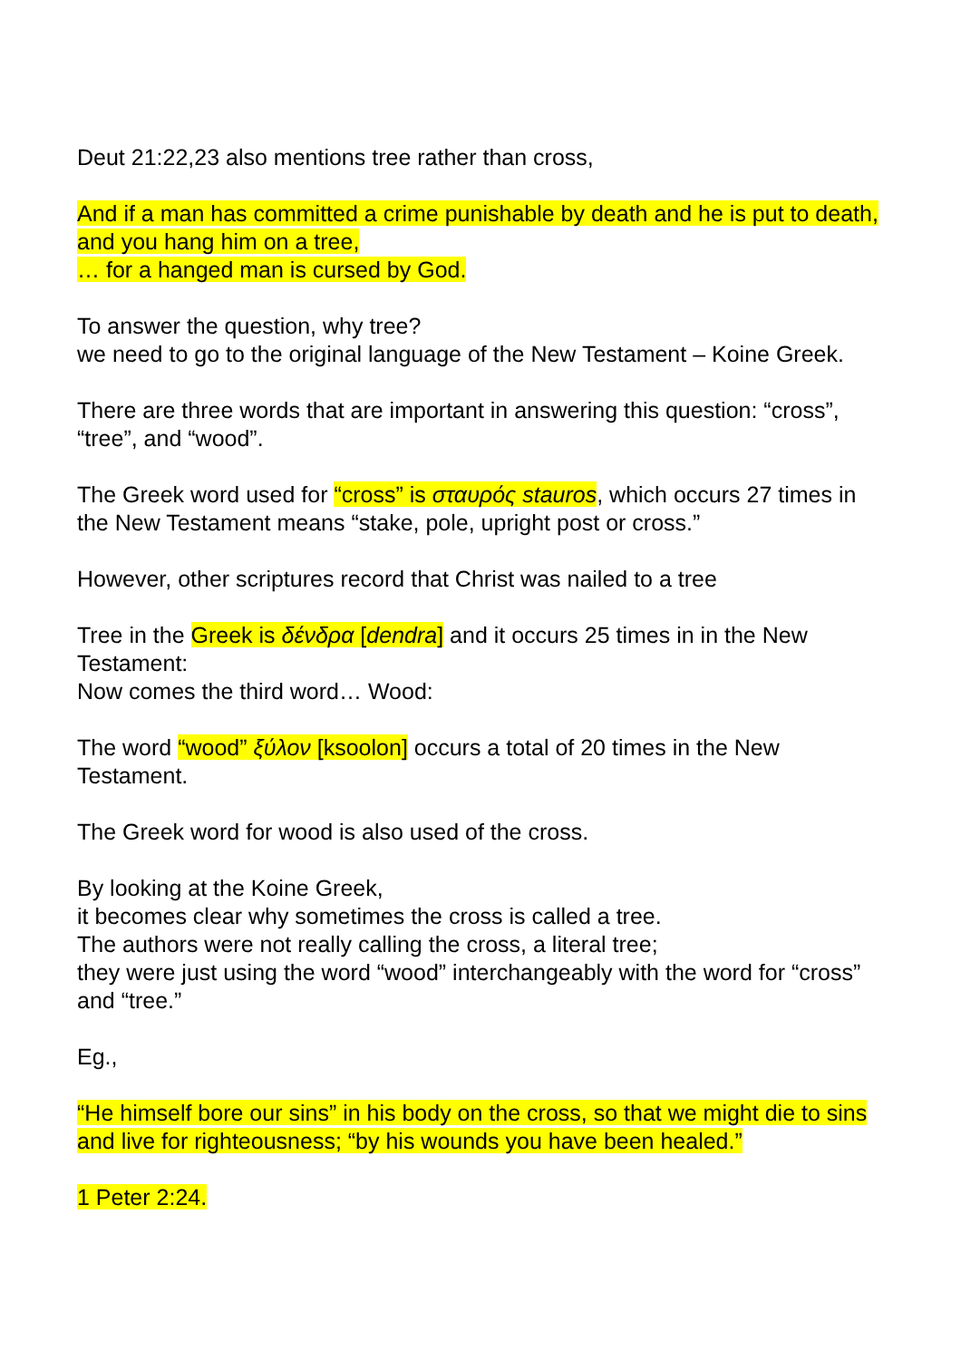Deut 21:22,23 also mentions tree rather than cross,
And if a man has committed a crime punishable by death and he is put to death, and you hang him on a tree,
… for a hanged man is cursed by God.
To answer the question, why tree?
we need to go to the original language of the New Testament – Koine Greek.
There are three words that are important in answering this question: “cross”, “tree”, and “wood”.
The Greek word used for “cross” is σταυρός stauros, which occurs 27 times in the New Testament means “stake, pole, upright post or cross.”
However, other scriptures record that Christ was nailed to a tree
Tree in the Greek is δένδρα [dendra] and it occurs 25 times in in the New Testament:
Now comes the third word… Wood:
The word “wood” ξύλον [ksoolon] occurs a total of 20 times in the New Testament.
The Greek word for wood is also used of the cross.
By looking at the Koine Greek,
it becomes clear why sometimes the cross is called a tree.
The authors were not really calling the cross, a literal tree;
they were just using the word “wood” interchangeably with the word for “cross” and “tree.”
Eg.,
“He himself bore our sins” in his body on the cross, so that we might die to sins and live for righteousness; “by his wounds you have been healed.”
1 Peter 2:24.